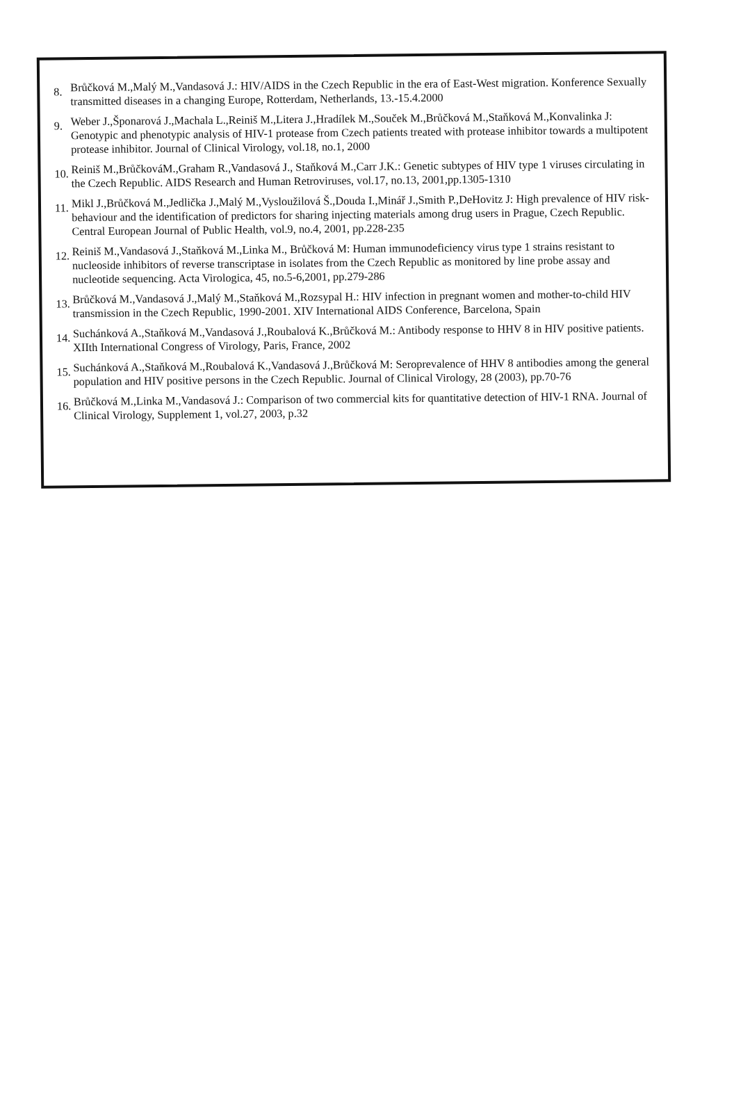8. Brůčková M.,Malý M.,Vandasová J.: HIV/AIDS in the Czech Republic in the era of East-West migration. Konference Sexually transmitted diseases in a changing Europe, Rotterdam, Netherlands, 13.-15.4.2000
9. Weber J.,Šponarová J.,Machala L.,Reiniš M.,Litera J.,Hradílek M.,Souček M.,Brůčková M.,Staňková M.,Konvalinka J: Genotypic and phenotypic analysis of HIV-1 protease from Czech patients treated with protease inhibitor towards a multipotent protease inhibitor. Journal of Clinical Virology, vol.18, no.1, 2000
10. Reiniš M.,BrůčkováM.,Graham R.,Vandasová J., Staňková M.,Carr J.K.: Genetic subtypes of HIV type 1 viruses circulating in the Czech Republic. AIDS Research and Human Retroviruses, vol.17, no.13, 2001,pp.1305-1310
11. Mikl J.,Brůčková M.,Jedlička J.,Malý M.,Vysloužilová Š.,Douda I.,Minář J.,Smith P.,DeHovitz J: High prevalence of HIV risk-behaviour and the identification of predictors for sharing injecting materials among drug users in Prague, Czech Republic. Central European Journal of Public Health, vol.9, no.4, 2001, pp.228-235
12. Reiniš M.,Vandasová J.,Staňková M.,Linka M., Brůčková M: Human immunodeficiency virus type 1 strains resistant to nucleoside inhibitors of reverse transcriptase in isolates from the Czech Republic as monitored by line probe assay and nucleotide sequencing. Acta Virologica, 45, no.5-6,2001, pp.279-286
13. Brůčková M.,Vandasová J.,Malý M.,Staňková M.,Rozsypal H.: HIV infection in pregnant women and mother-to-child HIV transmission in the Czech Republic, 1990-2001. XIV International AIDS Conference, Barcelona, Spain
14. Suchánková A.,Staňková M.,Vandasová J.,Roubalová K.,Brůčková M.: Antibody response to HHV 8 in HIV positive patients. XIIth International Congress of Virology, Paris, France, 2002
15. Suchánková A.,Staňková M.,Roubalová K.,Vandasová J.,Brůčková M: Seroprevalence of HHV 8 antibodies among the general population and HIV positive persons in the Czech Republic. Journal of Clinical Virology, 28 (2003), pp.70-76
16. Brůčková M.,Linka M.,Vandasová J.: Comparison of two commercial kits for quantitative detection of HIV-1 RNA. Journal of Clinical Virology, Supplement 1, vol.27, 2003, p.32